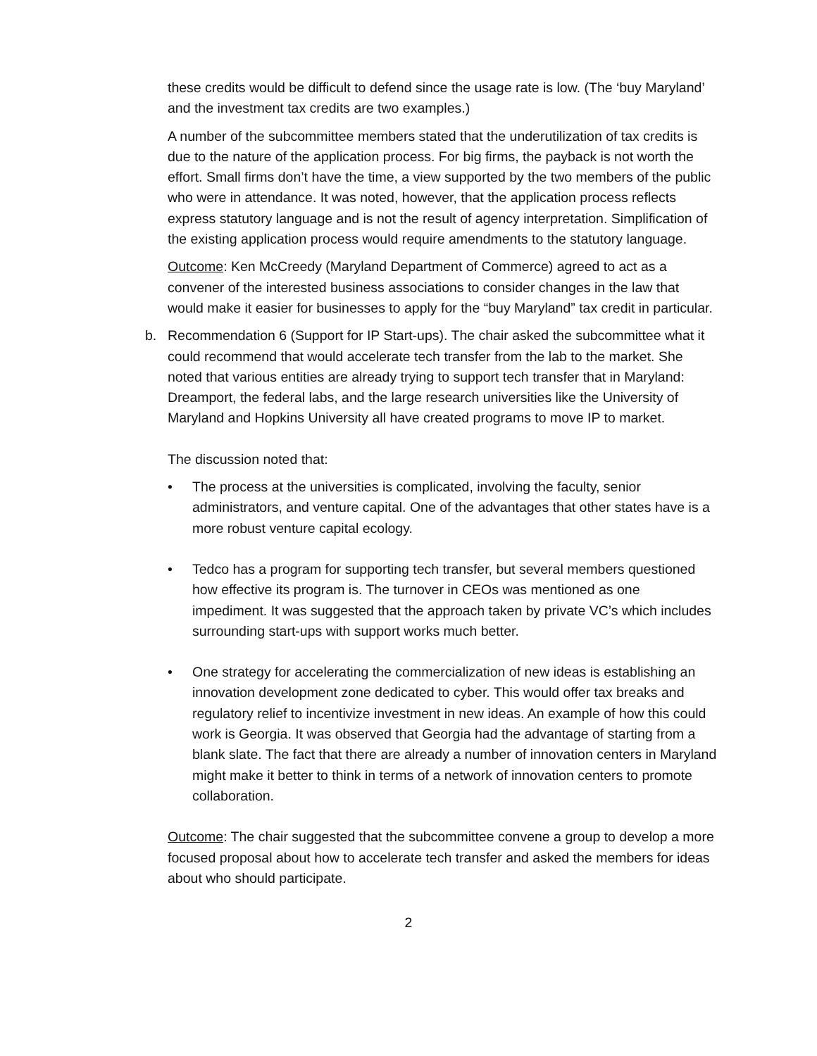these credits would be difficult to defend since the usage rate is low. (The ‘buy Maryland’ and the investment tax credits are two examples.)
A number of the subcommittee members stated that the underutilization of tax credits is due to the nature of the application process. For big firms, the payback is not worth the effort. Small firms don’t have the time, a view supported by the two members of the public who were in attendance. It was noted, however, that the application process reflects express statutory language and is not the result of agency interpretation. Simplification of the existing application process would require amendments to the statutory language.
Outcome: Ken McCreedy (Maryland Department of Commerce) agreed to act as a convener of the interested business associations to consider changes in the law that would make it easier for businesses to apply for the “buy Maryland” tax credit in particular.
b. Recommendation 6 (Support for IP Start-ups). The chair asked the subcommittee what it could recommend that would accelerate tech transfer from the lab to the market. She noted that various entities are already trying to support tech transfer that in Maryland: Dreamport, the federal labs, and the large research universities like the University of Maryland and Hopkins University all have created programs to move IP to market.
The discussion noted that:
• The process at the universities is complicated, involving the faculty, senior administrators, and venture capital. One of the advantages that other states have is a more robust venture capital ecology.
• Tedco has a program for supporting tech transfer, but several members questioned how effective its program is. The turnover in CEOs was mentioned as one impediment. It was suggested that the approach taken by private VC’s which includes surrounding start-ups with support works much better.
• One strategy for accelerating the commercialization of new ideas is establishing an innovation development zone dedicated to cyber. This would offer tax breaks and regulatory relief to incentivize investment in new ideas. An example of how this could work is Georgia. It was observed that Georgia had the advantage of starting from a blank slate. The fact that there are already a number of innovation centers in Maryland might make it better to think in terms of a network of innovation centers to promote collaboration.
Outcome: The chair suggested that the subcommittee convene a group to develop a more focused proposal about how to accelerate tech transfer and asked the members for ideas about who should participate.
2